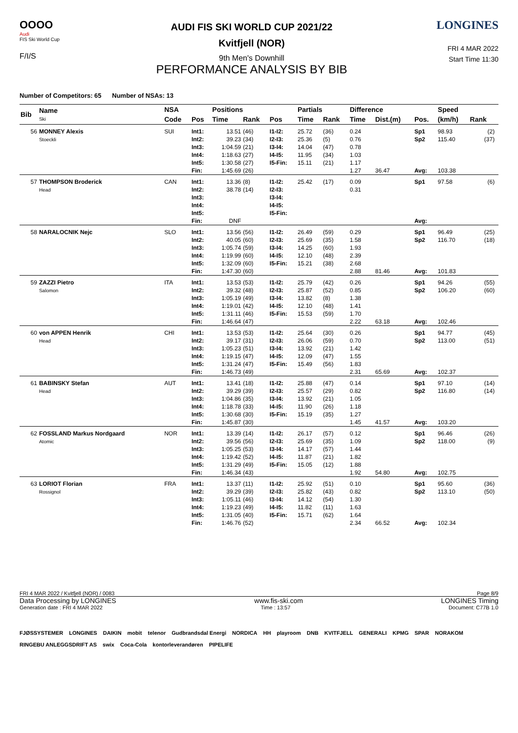OOOO
Audi
FIS Ski World Cup
F/I/S
AUDI FIS SKI WORLD CUP 2021/22
Kvitfjell (NOR)
9th Men's Downhill
PERFORMANCE ANALYSIS BY BIB
LONGINES
FRI 4 MAR 2022
Start Time 11:30
Number of Competitors: 65 Number of NSAs: 13
| Bib | Name Ski | NSA | | Positions | | | Partials | | Difference | | | Speed | | |
| --- | --- | --- | --- | --- | --- | --- | --- | --- | --- | --- | --- | --- | --- | --- |
| | | Code | Pos | Time | Rank | Pos | Time | Rank | Time | Dist.(m) | Pos. | (km/h) | Rank | |
| 56 | MONNEY Alexis Stoeckli | SUI | Int1: Int2: Int3: Int4: Int5: Fin: | 13.51 39.23 1:04.59 1:18.63 1:30.58 1:45.69 | (46) (34) (21) (27) (27) (26) | I1-I2: I2-I3: I3-I4: I4-I5: I5-Fin: | 25.72 25.36 14.04 11.95 15.11 | (36) (5) (47) (34) (21) | 0.24 0.76 0.78 1.03 1.17 1.27 | 36.47 | Sp1 Sp2 Avg: | 98.93 115.40 103.38 | (2) (37) | |
| 57 | THOMPSON Broderick Head | CAN | Int1: Int2: Int3: Int4: Int5: Fin: | 13.36 38.78 DNF | (8) (14) | I1-I2: I2-I3: I3-I4: I4-I5: I5-Fin: | 25.42 | (17) | 0.09 0.31 | | Sp1 Avg: | 97.58 | (6) | |
| 58 | NARALOCNIK Nejc | SLO | Int1: Int2: Int3: Int4: Int5: Fin: | 13.56 40.05 1:05.74 1:19.99 1:32.09 1:47.30 | (56) (60) (59) (60) (60) (60) | I1-I2: I2-I3: I3-I4: I4-I5: I5-Fin: | 26.49 25.69 14.25 12.10 15.21 | (59) (35) (60) (48) (38) | 0.29 1.58 1.93 2.39 2.68 2.88 | 81.46 | Sp1 Sp2 Avg: | 96.49 116.70 101.83 | (25) (18) | |
| 59 | ZAZZI Pietro Salomon | ITA | Int1: Int2: Int3: Int4: Int5: Fin: | 13.53 39.32 1:05.19 1:19.01 1:31.11 1:46.64 | (53) (48) (49) (42) (46) (47) | I1-I2: I2-I3: I3-I4: I4-I5: I5-Fin: | 25.79 25.87 13.82 12.10 15.53 | (42) (52) (8) (48) (59) | 0.26 0.85 1.38 1.41 1.70 2.22 | 63.18 | Sp1 Sp2 Avg: | 94.26 106.20 102.46 | (55) (60) | |
| 60 | von APPEN Henrik Head | CHI | Int1: Int2: Int3: Int4: Int5: Fin: | 13.53 39.17 1:05.23 1:19.15 1:31.24 1:46.73 | (53) (31) (51) (47) (47) (49) | I1-I2: I2-I3: I3-I4: I4-I5: I5-Fin: | 25.64 26.06 13.92 12.09 15.49 | (30) (59) (21) (47) (56) | 0.26 0.70 1.42 1.55 1.83 2.31 | 65.69 | Sp1 Sp2 Avg: | 94.77 113.00 102.37 | (45) (51) | |
| 61 | BABINSKY Stefan Head | AUT | Int1: Int2: Int3: Int4: Int5: Fin: | 13.41 39.29 1:04.86 1:18.78 1:30.68 1:45.87 | (18) (39) (35) (33) (30) (30) | I1-I2: I2-I3: I3-I4: I4-I5: I5-Fin: | 25.88 25.57 13.92 11.90 15.19 | (47) (29) (21) (26) (35) | 0.14 0.82 1.05 1.18 1.27 1.45 | 41.57 | Sp1 Sp2 Avg: | 97.10 116.80 103.20 | (14) (14) | |
| 62 | FOSSLAND Markus Nordgaard Atomic | NOR | Int1: Int2: Int3: Int4: Int5: Fin: | 13.39 39.56 1:05.25 1:19.42 1:31.29 1:46.34 | (14) (56) (53) (52) (49) (43) | I1-I2: I2-I3: I3-I4: I4-I5: I5-Fin: | 26.17 25.69 14.17 11.87 15.05 | (57) (35) (57) (21) (12) | 0.12 1.09 1.44 1.82 1.88 1.92 | 54.80 | Sp1 Sp2 Avg: | 96.46 118.00 102.75 | (26) (9) | |
| 63 | LORIOT Florian Rossignol | FRA | Int1: Int2: Int3: Int4: Int5: Fin: | 13.37 39.29 1:05.11 1:19.23 1:31.05 1:46.76 | (11) (39) (46) (49) (40) (52) | I1-I2: I2-I3: I3-I4: I4-I5: I5-Fin: | 25.92 25.82 14.12 11.82 15.71 | (51) (43) (54) (11) (62) | 0.10 0.82 1.30 1.63 1.64 2.34 | 66.52 | Sp1 Sp2 Avg: | 95.60 113.10 102.34 | (36) (50) | |
FRI 4 MAR 2022 / Kvitfjell (NOR) / 0083 Page 8/9
Data Processing by LONGINES www.fis-ski.com LONGINES Timing
Generation date : FRI 4 MAR 2022 Time : 13:57 Document: C77B 1.0
FJØSSYSTEMER LONGINES DAIKIN mobit telenor Gudbrandsdal Energi NORDICA HH playroom DNB KVITFJELL GENERALI KPMG SPAR NORAKOM RINGEBU ANLEGGSDRIFT AS swix Coca-Cola kontorleverandøren PIPELIFE